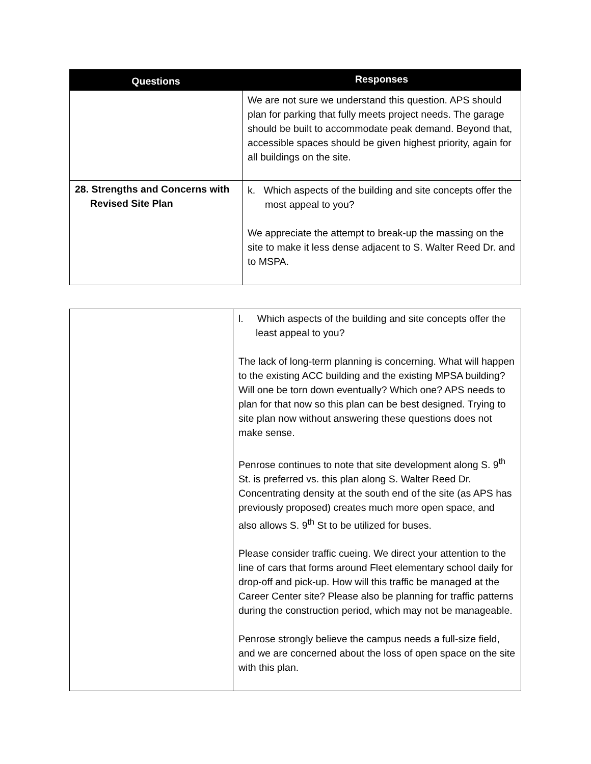| Questions | Responses |
| --- | --- |
| | We are not sure we understand this question. APS should plan for parking that fully meets project needs. The garage should be built to accommodate peak demand. Beyond that, accessible spaces should be given highest priority, again for all buildings on the site. |
| 28. Strengths and Concerns with Revised Site Plan | k. Which aspects of the building and site concepts offer the most appeal to you? We appreciate the attempt to break-up the massing on the site to make it less dense adjacent to S. Walter Reed Dr. and to MSPA. |
| | l. Which aspects of the building and site concepts offer the least appeal to you? The lack of long-term planning is concerning. What will happen to the existing ACC building and the existing MPSA building? Will one be torn down eventually? Which one? APS needs to plan for that now so this plan can be best designed. Trying to site plan now without answering these questions does not make sense. Penrose continues to note that site development along S. 9<sup>th</sup> St. is preferred vs. this plan along S. Walter Reed Dr. Concentrating density at the south end of the site (as APS has previously proposed) creates much more open space, and also allows S. 9<sup>th</sup> St to be utilized for buses. Please consider traffic cueing. We direct your attention to the line of cars that forms around Fleet elementary school daily for drop-off and pick-up. How will this traffic be managed at the Career Center site? Please also be planning for traffic patterns during the construction period, which may not be manageable. Penrose strongly believe the campus needs a full-size field, and we are concerned about the loss of open space on the site with this plan. |